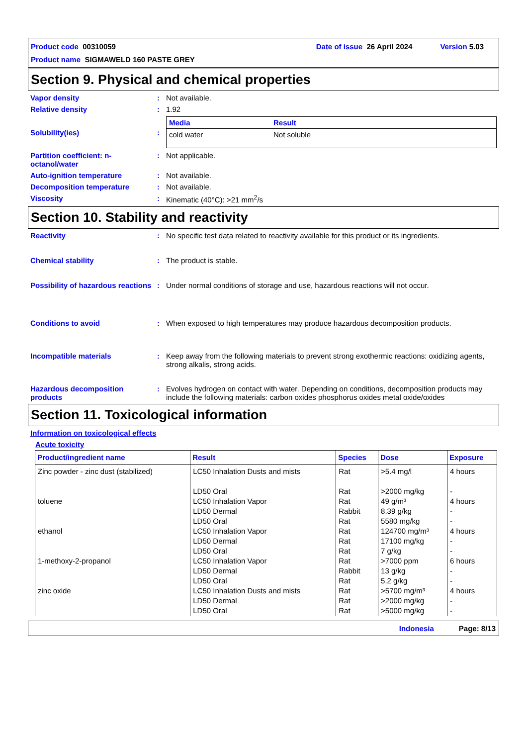Product code 00310059 Date of issue 26 April 2024 Version 5.03
Product name SIGMAWELD 160 PASTE GREY
Section 9. Physical and chemical properties
Vapor density : Not available.
Relative density : 1.92
Solubility(ies) :
| Media | Result |
| --- | --- |
| cold water | Not soluble |
Partition coefficient: n-octanol/water
: Not applicable.
Auto-ignition temperature : Not available.
Decomposition temperature : Not available.
Viscosity : Kinematic (40°C): >21 mm<sup>2</sup>/s
Section 10. Stability and reactivity
Reactivity : No specific test data related to reactivity available for this product or its ingredients.
Chemical stability : The product is stable.
Possibility of hazardous reactions
: Under normal conditions of storage and use, hazardous reactions will not occur.
Conditions to avoid : When exposed to high temperatures may produce hazardous decomposition products.
Incompatible materials : Keep away from the following materials to prevent strong exothermic reactions: oxidizing agents, strong alkalis, strong acids.
Hazardous decomposition products
: Evolves hydrogen on contact with water. Depending on conditions, decomposition products may include the following materials: carbon oxides phosphorus oxides metal oxide/oxides
Section 11. Toxicological information
Information on toxicological effects
Acute toxicity
| Product/ingredient name | Result | Species | Dose | Exposure |
| --- | --- | --- | --- | --- |
| Zinc powder - zinc dust (stabilized) | LC50 Inhalation Dusts and mists LD50 Oral | Rat Rat | >5.4 mg/l >2000 mg/kg | 4 hours - |
| toluene | LC50 Inhalation Vapor LD50 Dermal LD50 Oral | Rat Rabbit Rat | 49 g/m³ 8.39 g/kg 5580 mg/kg | 4 hours - - |
| ethanol | LC50 Inhalation Vapor LD50 Dermal LD50 Oral | Rat Rat Rat | 124700 mg/m³ 17100 mg/kg 7 g/kg | 4 hours - - |
| 1-methoxy-2-propanol | LC50 Inhalation Vapor LD50 Dermal LD50 Oral | Rat Rabbit Rat | >7000 ppm 13 g/kg 5.2 g/kg | 6 hours - - |
| zinc oxide | LC50 Inhalation Dusts and mists LD50 Dermal LD50 Oral | Rat Rat Rat | >5700 mg/m³ >2000 mg/kg >5000 mg/kg | 4 hours - - |
Indonesia Page: 8/13